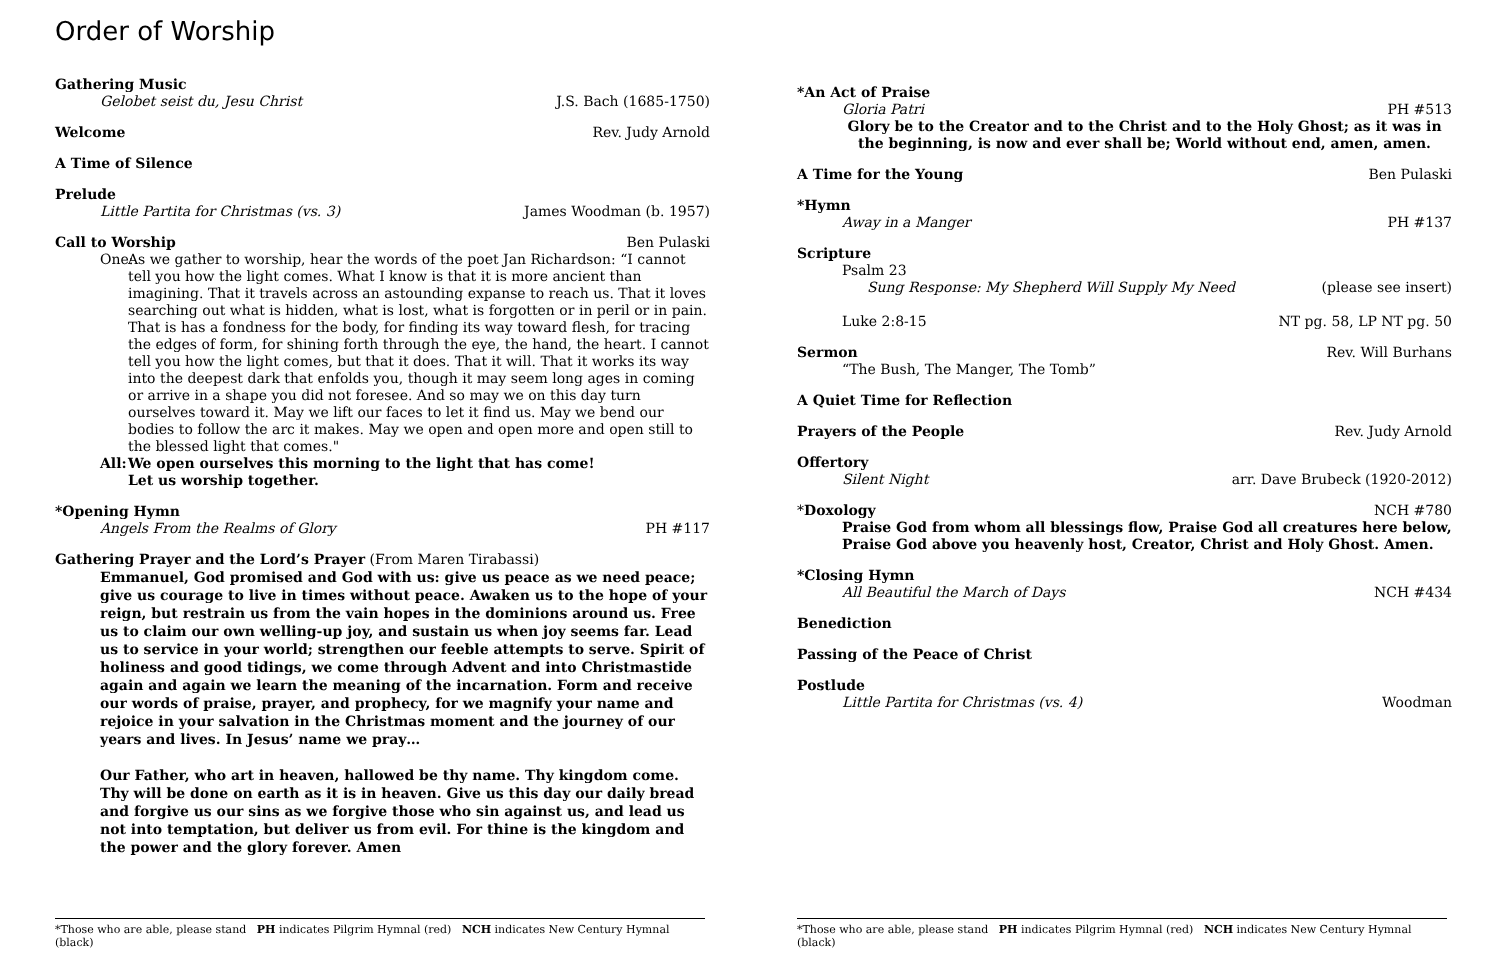Order of Worship
Gathering Music
Gelobet seist du, Jesu Christ J.S. Bach (1685-1750)
Welcome Rev. Judy Arnold
A Time of Silence
Prelude
Little Partita for Christmas (vs. 3) James Woodman (b. 1957)
Call to Worship Ben Pulaski
One: As we gather to worship, hear the words of the poet Jan Richardson: “I cannot tell you how the light comes. What I know is that it is more ancient than imagining. That it travels across an astounding expanse to reach us. That it loves searching out what is hidden, what is lost, what is forgotten or in peril or in pain. That is has a fondness for the body, for finding its way toward flesh, for tracing the edges of form, for shining forth through the eye, the hand, the heart. I cannot tell you how the light comes, but that it does. That it will. That it works its way into the deepest dark that enfolds you, though it may seem long ages in coming or arrive in a shape you did not foresee. And so may we on this day turn ourselves toward it. May we lift our faces to let it find us. May we bend our bodies to follow the arc it makes. May we open and open more and open still to the blessed light that comes."
All: We open ourselves this morning to the light that has come!
Let us worship together.
*Opening Hymn
Angels From the Realms of Glory PH #117
Gathering Prayer and the Lord’s Prayer (From Maren Tirabassi)
Emmanuel, God promised and God with us: give us peace as we need peace; give us courage to live in times without peace. Awaken us to the hope of your reign, but restrain us from the vain hopes in the dominions around us. Free us to claim our own welling-up joy, and sustain us when joy seems far. Lead us to service in your world; strengthen our feeble attempts to serve. Spirit of holiness and good tidings, we come through Advent and into Christmastide again and again we learn the meaning of the incarnation. Form and receive our words of praise, prayer, and prophecy, for we magnify your name and rejoice in your salvation in the Christmas moment and the journey of our years and lives. In Jesus’ name we pray…
Our Father, who art in heaven, hallowed be thy name. Thy kingdom come. Thy will be done on earth as it is in heaven. Give us this day our daily bread and forgive us our sins as we forgive those who sin against us, and lead us not into temptation, but deliver us from evil. For thine is the kingdom and the power and the glory forever. Amen
*Those who are able, please stand PH indicates Pilgrim Hymnal (red) NCH indicates New Century Hymnal (black)
*An Act of Praise
Gloria Patri PH #513
Glory be to the Creator and to the Christ and to the Holy Ghost; as it was in the beginning, is now and ever shall be; World without end, amen, amen.
A Time for the Young Ben Pulaski
*Hymn
Away in a Manger PH #137
Scripture
Psalm 23
Sung Response: My Shepherd Will Supply My Need (please see insert)
Luke 2:8-15 NT pg. 58, LP NT pg. 50
Sermon Rev. Will Burhans
“The Bush, The Manger, The Tomb”
A Quiet Time for Reflection
Prayers of the People Rev. Judy Arnold
Offertory
Silent Night arr. Dave Brubeck (1920-2012)
*Doxology NCH #780
Praise God from whom all blessings flow, Praise God all creatures here below, Praise God above you heavenly host, Creator, Christ and Holy Ghost. Amen.
*Closing Hymn
All Beautiful the March of Days NCH #434
Benediction
Passing of the Peace of Christ
Postlude
Little Partita for Christmas (vs. 4) Woodman
*Those who are able, please stand PH indicates Pilgrim Hymnal (red) NCH indicates New Century Hymnal (black)